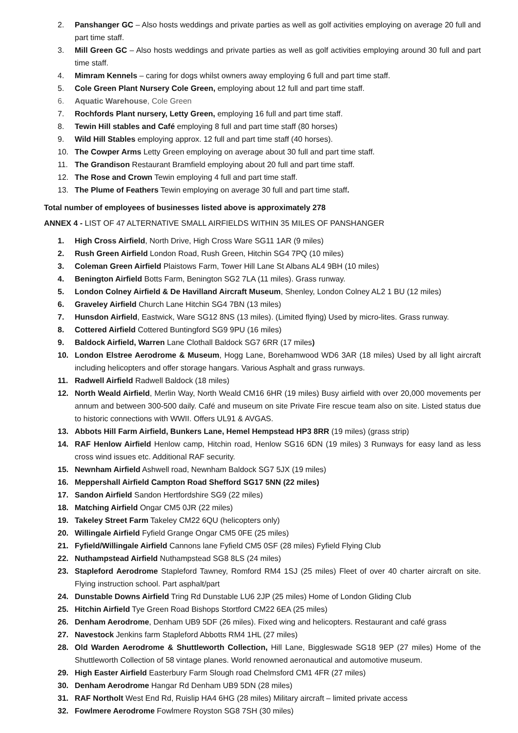2. Panshanger GC – Also hosts weddings and private parties as well as golf activities employing on average 20 full and part time staff.
3. Mill Green GC – Also hosts weddings and private parties as well as golf activities employing around 30 full and part time staff.
4. Mimram Kennels – caring for dogs whilst owners away employing 6 full and part time staff.
5. Cole Green Plant Nursery Cole Green, employing about 12 full and part time staff.
6. Aquatic Warehouse, Cole Green
7. Rochfords Plant nursery, Letty Green, employing 16 full and part time staff.
8. Tewin Hill stables and Café employing 8 full and part time staff (80 horses)
9. Wild Hill Stables employing approx. 12 full and part time staff (40 horses).
10. The Cowper Arms Letty Green employing on average about 30 full and part time staff.
11. The Grandison Restaurant Bramfield employing about 20 full and part time staff.
12. The Rose and Crown Tewin employing 4 full and part time staff.
13. The Plume of Feathers Tewin employing on average 30 full and part time staff.
Total number of employees of businesses listed above is approximately 278
ANNEX 4 - LIST OF 47 ALTERNATIVE SMALL AIRFIELDS WITHIN 35 MILES OF PANSHANGER
1. High Cross Airfield, North Drive, High Cross Ware SG11 1AR (9 miles)
2. Rush Green Airfield London Road, Rush Green, Hitchin SG4 7PQ (10 miles)
3. Coleman Green Airfield Plaistows Farm, Tower Hill Lane St Albans AL4 9BH (10 miles)
4. Benington Airfield Botts Farm, Benington SG2 7LA (11 miles). Grass runway.
5. London Colney Airfield & De Havilland Aircraft Museum, Shenley, London Colney AL2 1 BU (12 miles)
6. Graveley Airfield Church Lane Hitchin SG4 7BN (13 miles)
7. Hunsdon Airfield, Eastwick, Ware SG12 8NS (13 miles). (Limited flying) Used by micro-lites. Grass runway.
8. Cottered Airfield Cottered Buntingford SG9 9PU (16 miles)
9. Baldock Airfield, Warren Lane Clothall Baldock SG7 6RR (17 miles)
10. London Elstree Aerodrome & Museum, Hogg Lane, Borehamwood WD6 3AR (18 miles) Used by all light aircraft including helicopters and offer storage hangars. Various Asphalt and grass runways.
11. Radwell Airfield Radwell Baldock (18 miles)
12. North Weald Airfield, Merlin Way, North Weald CM16 6HR (19 miles) Busy airfield with over 20,000 movements per annum and between 300-500 daily. Café and museum on site Private Fire rescue team also on site. Listed status due to historic connections with WWII. Offers UL91 & AVGAS.
13. Abbots Hill Farm Airfield, Bunkers Lane, Hemel Hempstead HP3 8RR (19 miles) (grass strip)
14. RAF Henlow Airfield Henlow camp, Hitchin road, Henlow SG16 6DN (19 miles) 3 Runways for easy land as less cross wind issues etc. Additional RAF security.
15. Newnham Airfield Ashwell road, Newnham Baldock SG7 5JX (19 miles)
16. Meppershall Airfield Campton Road Shefford SG17 5NN (22 miles)
17. Sandon Airfield Sandon Hertfordshire SG9 (22 miles)
18. Matching Airfield Ongar CM5 0JR (22 miles)
19. Takeley Street Farm Takeley CM22 6QU (helicopters only)
20. Willingale Airfield Fyfield Grange Ongar CM5 0FE (25 miles)
21. Fyfield/Willingale Airfield Cannons lane Fyfield CM5 0SF (28 miles) Fyfield Flying Club
22. Nuthampstead Airfield Nuthampstead SG8 8LS (24 miles)
23. Stapleford Aerodrome Stapleford Tawney, Romford RM4 1SJ (25 miles) Fleet of over 40 charter aircraft on site. Flying instruction school. Part asphalt/part
24. Dunstable Downs Airfield Tring Rd Dunstable LU6 2JP (25 miles) Home of London Gliding Club
25. Hitchin Airfield Tye Green Road Bishops Stortford CM22 6EA (25 miles)
26. Denham Aerodrome, Denham UB9 5DF (26 miles). Fixed wing and helicopters. Restaurant and café grass
27. Navestock Jenkins farm Stapleford Abbotts RM4 1HL (27 miles)
28. Old Warden Aerodrome & Shuttleworth Collection, Hill Lane, Biggleswade SG18 9EP (27 miles) Home of the Shuttleworth Collection of 58 vintage planes. World renowned aeronautical and automotive museum.
29. High Easter Airfield Easterbury Farm Slough road Chelmsford CM1 4FR (27 miles)
30. Denham Aerodrome Hangar Rd Denham UB9 5DN (28 miles)
31. RAF Northolt West End Rd, Ruislip HA4 6HG (28 miles) Military aircraft – limited private access
32. Fowlmere Aerodrome Fowlmere Royston SG8 7SH (30 miles)